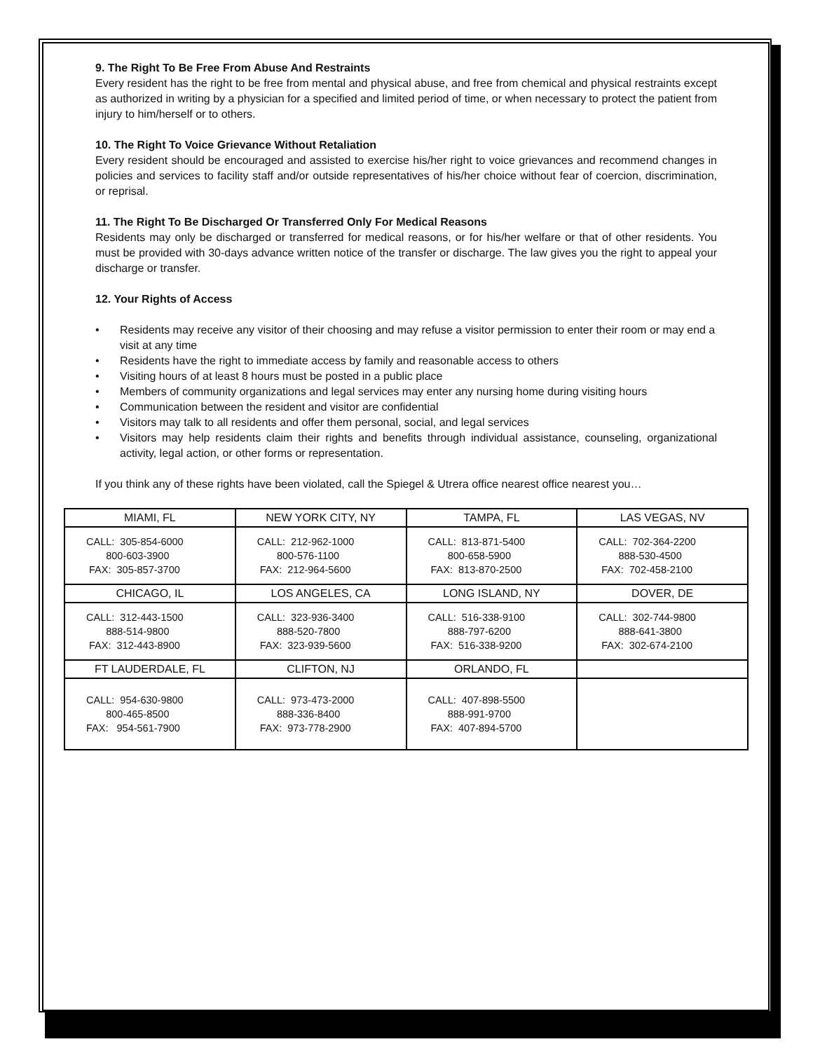9. The Right To Be Free From Abuse And Restraints
Every resident has the right to be free from mental and physical abuse, and free from chemical and physical restraints except as authorized in writing by a physician for a specified and limited period of time, or when necessary to protect the patient from injury to him/herself or to others.
10. The Right To Voice Grievance Without Retaliation
Every resident should be encouraged and assisted to exercise his/her right to voice grievances and recommend changes in policies and services to facility staff and/or outside representatives of his/her choice without fear of coercion, discrimination, or reprisal.
11. The Right To Be Discharged Or Transferred Only For Medical Reasons
Residents may only be discharged or transferred for medical reasons, or for his/her welfare or that of other residents. You must be provided with 30-days advance written notice of the transfer or discharge. The law gives you the right to appeal your discharge or transfer.
12. Your Rights of Access
• Residents may receive any visitor of their choosing and may refuse a visitor permission to enter their room or may end a visit at any time
• Residents have the right to immediate access by family and reasonable access to others
• Visiting hours of at least 8 hours must be posted in a public place
• Members of community organizations and legal services may enter any nursing home during visiting hours
• Communication between the resident and visitor are confidential
• Visitors may talk to all residents and offer them personal, social, and legal services
• Visitors may help residents claim their rights and benefits through individual assistance, counseling, organizational activity, legal action, or other forms or representation.
If you think any of these rights have been violated, call the Spiegel & Utrera office nearest office nearest you…
| MIAMI, FL | NEW YORK CITY, NY | TAMPA, FL | LAS VEGAS, NV |
| --- | --- | --- | --- |
| CALL: 305-854-6000 800-603-3900 FAX: 305-857-3700 | CALL: 212-962-1000 800-576-1100 FAX: 212-964-5600 | CALL: 813-871-5400 800-658-5900 FAX: 813-870-2500 | CALL: 702-364-2200 888-530-4500 FAX: 702-458-2100 |
| CHICAGO, IL | LOS ANGELES, CA | LONG ISLAND, NY | DOVER, DE |
| CALL: 312-443-1500 888-514-9800 FAX: 312-443-8900 | CALL: 323-936-3400 888-520-7800 FAX: 323-939-5600 | CALL: 516-338-9100 888-797-6200 FAX: 516-338-9200 | CALL: 302-744-9800 888-641-3800 FAX: 302-674-2100 |
| FT LAUDERDALE, FL | CLIFTON, NJ | ORLANDO, FL | |
| CALL: 954-630-9800 800-465-8500 FAX: 954-561-7900 | CALL: 973-473-2000 888-336-8400 FAX: 973-778-2900 | CALL: 407-898-5500 888-991-9700 FAX: 407-894-5700 | |